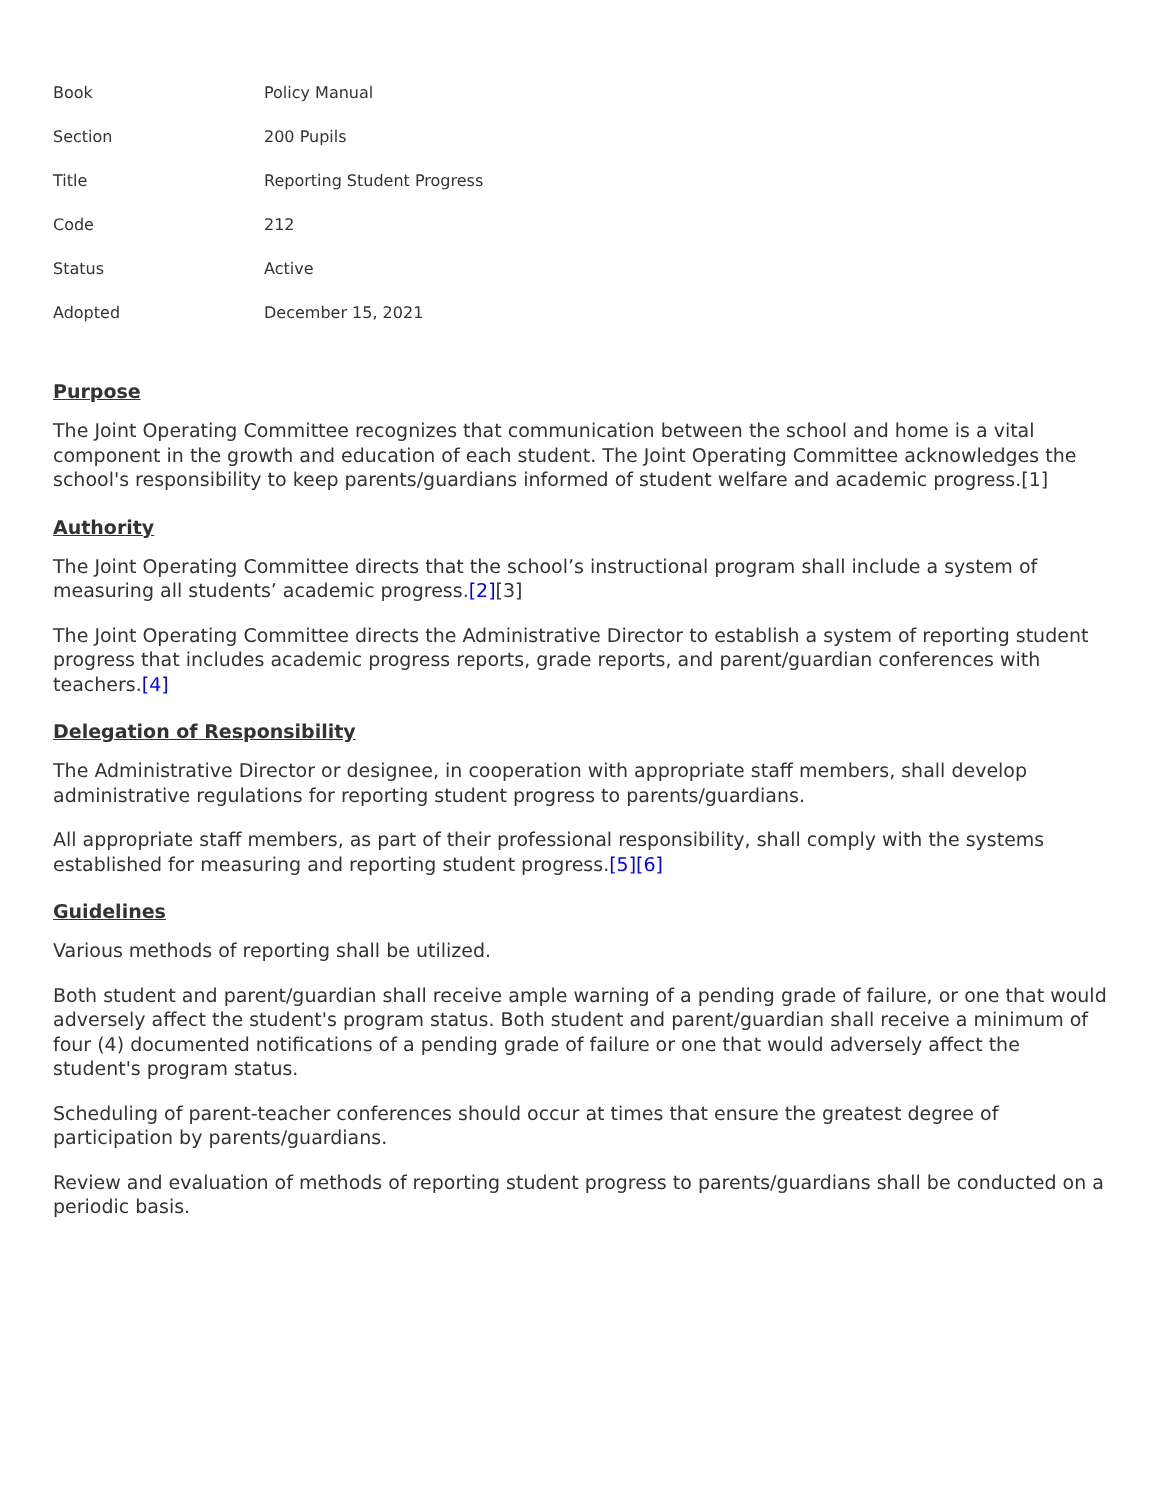| Book | Policy Manual |
| Section | 200 Pupils |
| Title | Reporting Student Progress |
| Code | 212 |
| Status | Active |
| Adopted | December 15, 2021 |
Purpose
The Joint Operating Committee recognizes that communication between the school and home is a vital component in the growth and education of each student. The Joint Operating Committee acknowledges the school's responsibility to keep parents/guardians informed of student welfare and academic progress.[1]
Authority
The Joint Operating Committee directs that the school’s instructional program shall include a system of measuring all students’ academic progress.[2][3]
The Joint Operating Committee directs the Administrative Director to establish a system of reporting student progress that includes academic progress reports, grade reports, and parent/guardian conferences with teachers.[4]
Delegation of Responsibility
The Administrative Director or designee, in cooperation with appropriate staff members, shall develop administrative regulations for reporting student progress to parents/guardians.
All appropriate staff members, as part of their professional responsibility, shall comply with the systems established for measuring and reporting student progress.[5][6]
Guidelines
Various methods of reporting shall be utilized.
Both student and parent/guardian shall receive ample warning of a pending grade of failure, or one that would adversely affect the student's program status. Both student and parent/guardian shall receive a minimum of four (4) documented notifications of a pending grade of failure or one that would adversely affect the student's program status.
Scheduling of parent-teacher conferences should occur at times that ensure the greatest degree of participation by parents/guardians.
Review and evaluation of methods of reporting student progress to parents/guardians shall be conducted on a periodic basis.